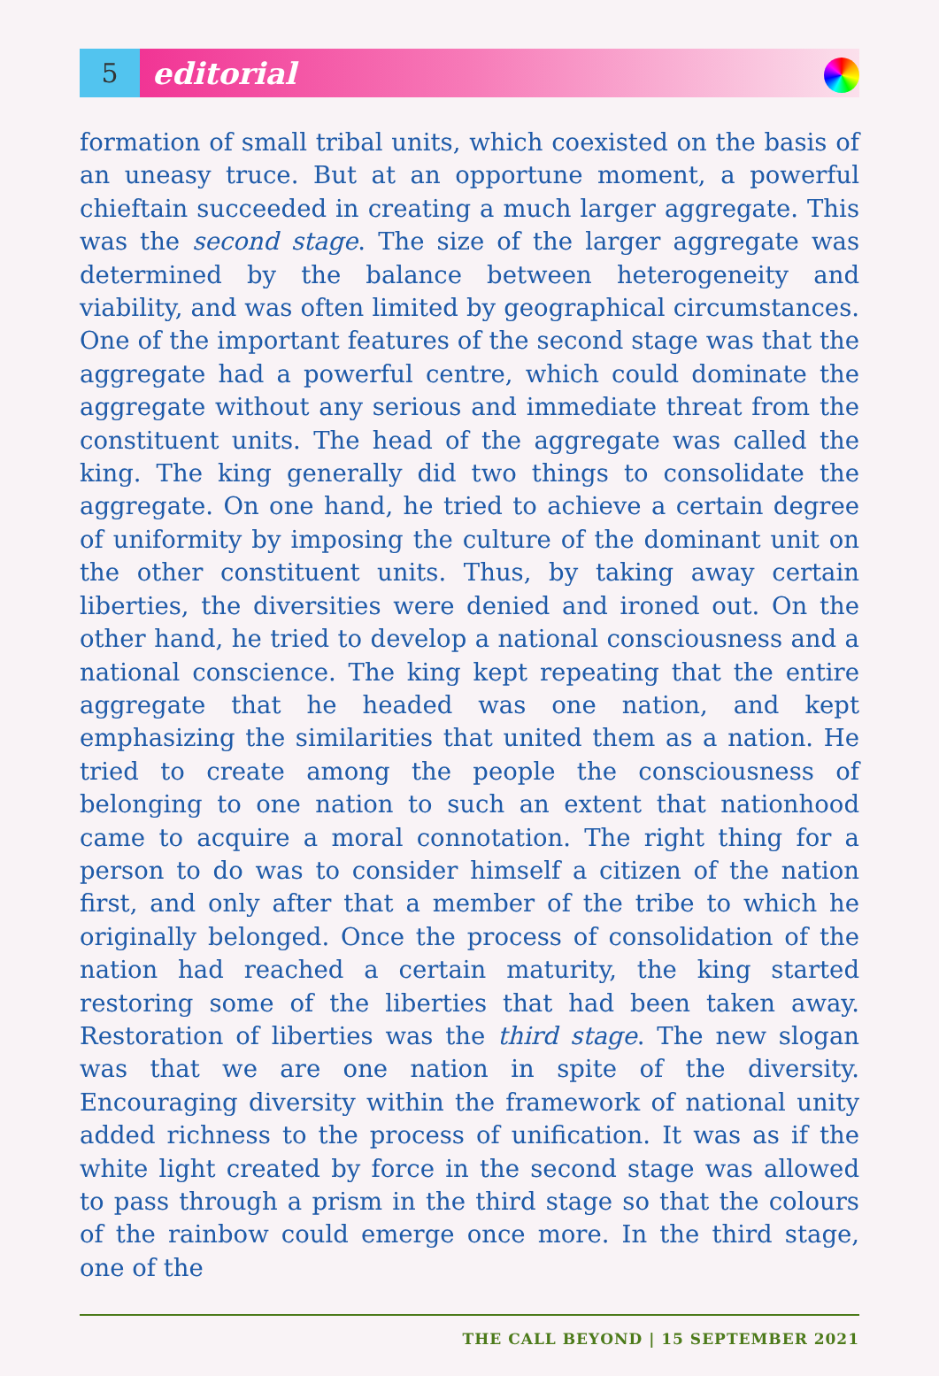5
editorial
formation of small tribal units, which coexisted on the basis of an uneasy truce. But at an opportune moment, a powerful chieftain succeeded in creating a much larger aggregate. This was the second stage. The size of the larger aggregate was determined by the balance between heterogeneity and viability, and was often limited by geographical circumstances. One of the important features of the second stage was that the aggregate had a powerful centre, which could dominate the aggregate without any serious and immediate threat from the constituent units. The head of the aggregate was called the king. The king generally did two things to consolidate the aggregate. On one hand, he tried to achieve a certain degree of uniformity by imposing the culture of the dominant unit on the other constituent units. Thus, by taking away certain liberties, the diversities were denied and ironed out. On the other hand, he tried to develop a national consciousness and a national conscience. The king kept repeating that the entire aggregate that he headed was one nation, and kept emphasizing the similarities that united them as a nation. He tried to create among the people the consciousness of belonging to one nation to such an extent that nationhood came to acquire a moral connotation. The right thing for a person to do was to consider himself a citizen of the nation first, and only after that a member of the tribe to which he originally belonged. Once the process of consolidation of the nation had reached a certain maturity, the king started restoring some of the liberties that had been taken away. Restoration of liberties was the third stage. The new slogan was that we are one nation in spite of the diversity. Encouraging diversity within the framework of national unity added richness to the process of unification. It was as if the white light created by force in the second stage was allowed to pass through a prism in the third stage so that the colours of the rainbow could emerge once more. In the third stage, one of the
THE CALL BEYOND | 15 SEPTEMBER 2021